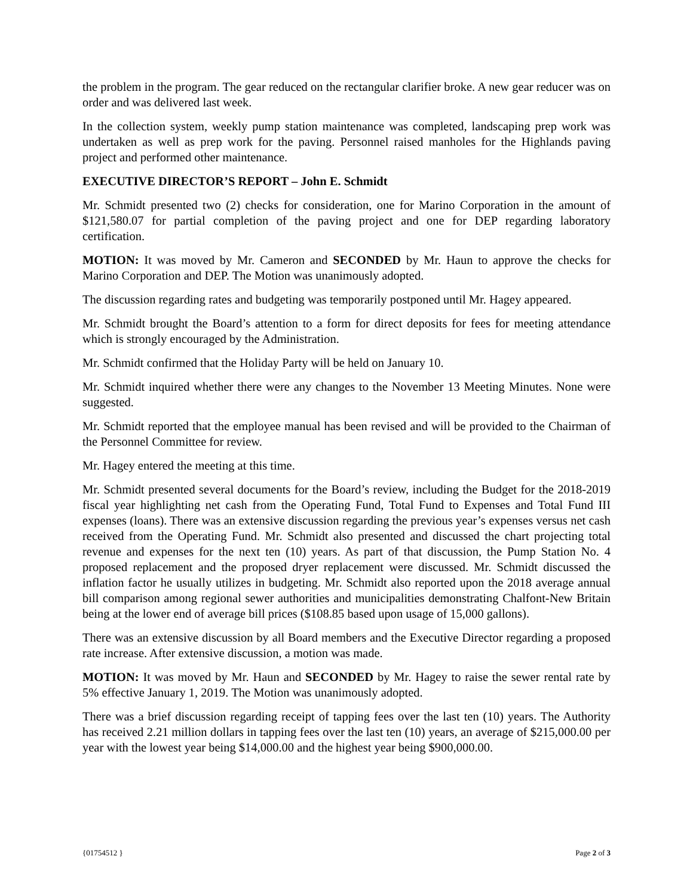the problem in the program. The gear reduced on the rectangular clarifier broke. A new gear reducer was on order and was delivered last week.
In the collection system, weekly pump station maintenance was completed, landscaping prep work was undertaken as well as prep work for the paving. Personnel raised manholes for the Highlands paving project and performed other maintenance.
EXECUTIVE DIRECTOR’S REPORT – John E. Schmidt
Mr. Schmidt presented two (2) checks for consideration, one for Marino Corporation in the amount of $121,580.07 for partial completion of the paving project and one for DEP regarding laboratory certification.
MOTION: It was moved by Mr. Cameron and SECONDED by Mr. Haun to approve the checks for Marino Corporation and DEP. The Motion was unanimously adopted.
The discussion regarding rates and budgeting was temporarily postponed until Mr. Hagey appeared.
Mr. Schmidt brought the Board’s attention to a form for direct deposits for fees for meeting attendance which is strongly encouraged by the Administration.
Mr. Schmidt confirmed that the Holiday Party will be held on January 10.
Mr. Schmidt inquired whether there were any changes to the November 13 Meeting Minutes. None were suggested.
Mr. Schmidt reported that the employee manual has been revised and will be provided to the Chairman of the Personnel Committee for review.
Mr. Hagey entered the meeting at this time.
Mr. Schmidt presented several documents for the Board’s review, including the Budget for the 2018-2019 fiscal year highlighting net cash from the Operating Fund, Total Fund to Expenses and Total Fund III expenses (loans). There was an extensive discussion regarding the previous year’s expenses versus net cash received from the Operating Fund. Mr. Schmidt also presented and discussed the chart projecting total revenue and expenses for the next ten (10) years. As part of that discussion, the Pump Station No. 4 proposed replacement and the proposed dryer replacement were discussed. Mr. Schmidt discussed the inflation factor he usually utilizes in budgeting. Mr. Schmidt also reported upon the 2018 average annual bill comparison among regional sewer authorities and municipalities demonstrating Chalfont-New Britain being at the lower end of average bill prices ($108.85 based upon usage of 15,000 gallons).
There was an extensive discussion by all Board members and the Executive Director regarding a proposed rate increase. After extensive discussion, a motion was made.
MOTION: It was moved by Mr. Haun and SECONDED by Mr. Hagey to raise the sewer rental rate by 5% effective January 1, 2019. The Motion was unanimously adopted.
There was a brief discussion regarding receipt of tapping fees over the last ten (10) years. The Authority has received 2.21 million dollars in tapping fees over the last ten (10) years, an average of $215,000.00 per year with the lowest year being $14,000.00 and the highest year being $900,000.00.
{01754512 } Page 2 of 3